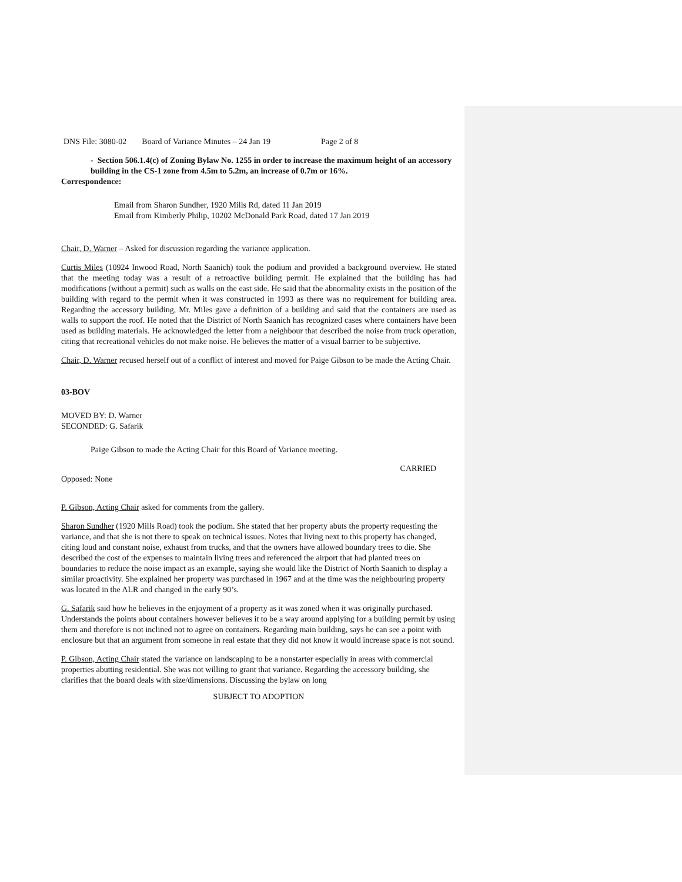DNS File: 3080-02 Board of Variance Minutes – 24 Jan 19 Page 2 of 8
- Section 506.1.4(c) of Zoning Bylaw No. 1255 in order to increase the maximum height of an accessory building in the CS-1 zone from 4.5m to 5.2m, an increase of 0.7m or 16%.
Correspondence:
Email from Sharon Sundher, 1920 Mills Rd, dated 11 Jan 2019
Email from Kimberly Philip, 10202 McDonald Park Road, dated 17 Jan 2019
Chair, D. Warner – Asked for discussion regarding the variance application.
Curtis Miles (10924 Inwood Road, North Saanich) took the podium and provided a background overview. He stated that the meeting today was a result of a retroactive building permit. He explained that the building has had modifications (without a permit) such as walls on the east side. He said that the abnormality exists in the position of the building with regard to the permit when it was constructed in 1993 as there was no requirement for building area. Regarding the accessory building, Mr. Miles gave a definition of a building and said that the containers are used as walls to support the roof. He noted that the District of North Saanich has recognized cases where containers have been used as building materials. He acknowledged the letter from a neighbour that described the noise from truck operation, citing that recreational vehicles do not make noise. He believes the matter of a visual barrier to be subjective.
Chair, D. Warner recused herself out of a conflict of interest and moved for Paige Gibson to be made the Acting Chair.
03-BOV
MOVED BY: D. Warner
SECONDED: G. Safarik
Paige Gibson to made the Acting Chair for this Board of Variance meeting.
CARRIED
Opposed: None
P. Gibson, Acting Chair asked for comments from the gallery.
Sharon Sundher (1920 Mills Road) took the podium. She stated that her property abuts the property requesting the variance, and that she is not there to speak on technical issues. Notes that living next to this property has changed, citing loud and constant noise, exhaust from trucks, and that the owners have allowed boundary trees to die. She described the cost of the expenses to maintain living trees and referenced the airport that had planted trees on boundaries to reduce the noise impact as an example, saying she would like the District of North Saanich to display a similar proactivity. She explained her property was purchased in 1967 and at the time was the neighbouring property was located in the ALR and changed in the early 90’s.
G. Safarik said how he believes in the enjoyment of a property as it was zoned when it was originally purchased. Understands the points about containers however believes it to be a way around applying for a building permit by using them and therefore is not inclined not to agree on containers. Regarding main building, says he can see a point with enclosure but that an argument from someone in real estate that they did not know it would increase space is not sound.
P. Gibson, Acting Chair stated the variance on landscaping to be a nonstarter especially in areas with commercial properties abutting residential. She was not willing to grant that variance. Regarding the accessory building, she clarifies that the board deals with size/dimensions. Discussing the bylaw on long
SUBJECT TO ADOPTION